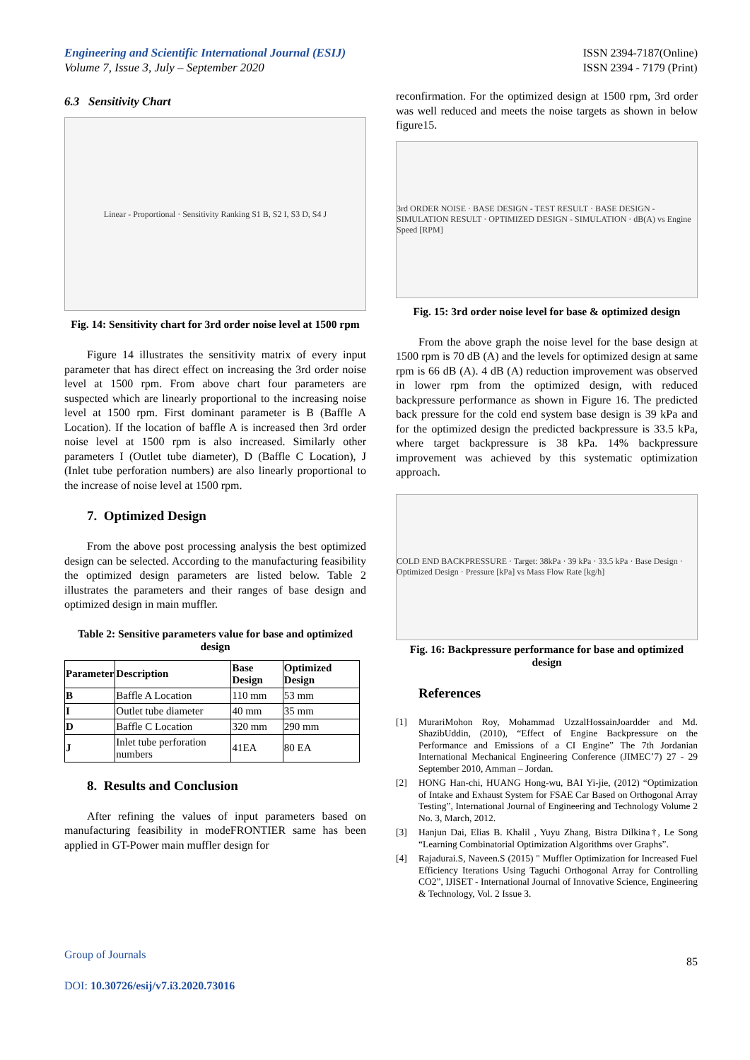Engineering and Scientific International Journal (ESIJ)
Volume 7, Issue 3, July – September 2020
ISSN 2394-7187(Online)
ISSN 2394 - 7179 (Print)
6.3 Sensitivity Chart
Linear - Proportional · Sensitivity Ranking S1 B, S2 I, S3 D, S4 J
Fig. 14: Sensitivity chart for 3rd order noise level at 1500 rpm
Figure 14 illustrates the sensitivity matrix of every input parameter that has direct effect on increasing the 3rd order noise level at 1500 rpm. From above chart four parameters are suspected which are linearly proportional to the increasing noise level at 1500 rpm. First dominant parameter is B (Baffle A Location). If the location of baffle A is increased then 3rd order noise level at 1500 rpm is also increased. Similarly other parameters I (Outlet tube diameter), D (Baffle C Location), J (Inlet tube perforation numbers) are also linearly proportional to the increase of noise level at 1500 rpm.
7. Optimized Design
From the above post processing analysis the best optimized design can be selected. According to the manufacturing feasibility the optimized design parameters are listed below. Table 2 illustrates the parameters and their ranges of base design and optimized design in main muffler.
Table 2: Sensitive parameters value for base and optimized design
| Parameter | Description | Base Design | Optimized Design |
| --- | --- | --- | --- |
| B | Baffle A Location | 110 mm | 53 mm |
| I | Outlet tube diameter | 40 mm | 35 mm |
| D | Baffle C Location | 320 mm | 290 mm |
| J | Inlet tube perforation numbers | 41EA | 80 EA |
8. Results and Conclusion
After refining the values of input parameters based on manufacturing feasibility in modeFRONTIER same has been applied in GT-Power main muffler design for
reconfirmation. For the optimized design at 1500 rpm, 3rd order was well reduced and meets the noise targets as shown in below figure15.
3rd ORDER NOISE · BASE DESIGN - TEST RESULT · BASE DESIGN - SIMULATION RESULT · OPTIMIZED DESIGN - SIMULATION · dB(A) vs Engine Speed [RPM]
Fig. 15: 3rd order noise level for base & optimized design
From the above graph the noise level for the base design at 1500 rpm is 70 dB (A) and the levels for optimized design at same rpm is 66 dB (A). 4 dB (A) reduction improvement was observed in lower rpm from the optimized design, with reduced backpressure performance as shown in Figure 16. The predicted back pressure for the cold end system base design is 39 kPa and for the optimized design the predicted backpressure is 33.5 kPa, where target backpressure is 38 kPa. 14% backpressure improvement was achieved by this systematic optimization approach.
COLD END BACKPRESSURE · Target: 38kPa · 39 kPa · 33.5 kPa · Base Design · Optimized Design · Pressure [kPa] vs Mass Flow Rate [kg/h]
Fig. 16: Backpressure performance for base and optimized design
References
[1] MurariMohon Roy, Mohammad UzzalHossainJoardder and Md. ShazibUddin, (2010), “Effect of Engine Backpressure on the Performance and Emissions of a CI Engine” The 7th Jordanian International Mechanical Engineering Conference (JIMEC’7) 27 - 29 September 2010, Amman – Jordan.
[2] HONG Han-chi, HUANG Hong-wu, BAI Yi-jie, (2012) “Optimization of Intake and Exhaust System for FSAE Car Based on Orthogonal Array Testing”, International Journal of Engineering and Technology Volume 2 No. 3, March, 2012.
[3] Hanjun Dai, Elias B. Khalil , Yuyu Zhang, Bistra Dilkina†, Le Song “Learning Combinatorial Optimization Algorithms over Graphs”.
[4] Rajadurai.S, Naveen.S (2015) " Muffler Optimization for Increased Fuel Efficiency Iterations Using Taguchi Orthogonal Array for Controlling CO2”, IJISET - International Journal of Innovative Science, Engineering & Technology, Vol. 2 Issue 3.
Group of Journals
DOI: 10.30726/esij/v7.i3.2020.73016
85